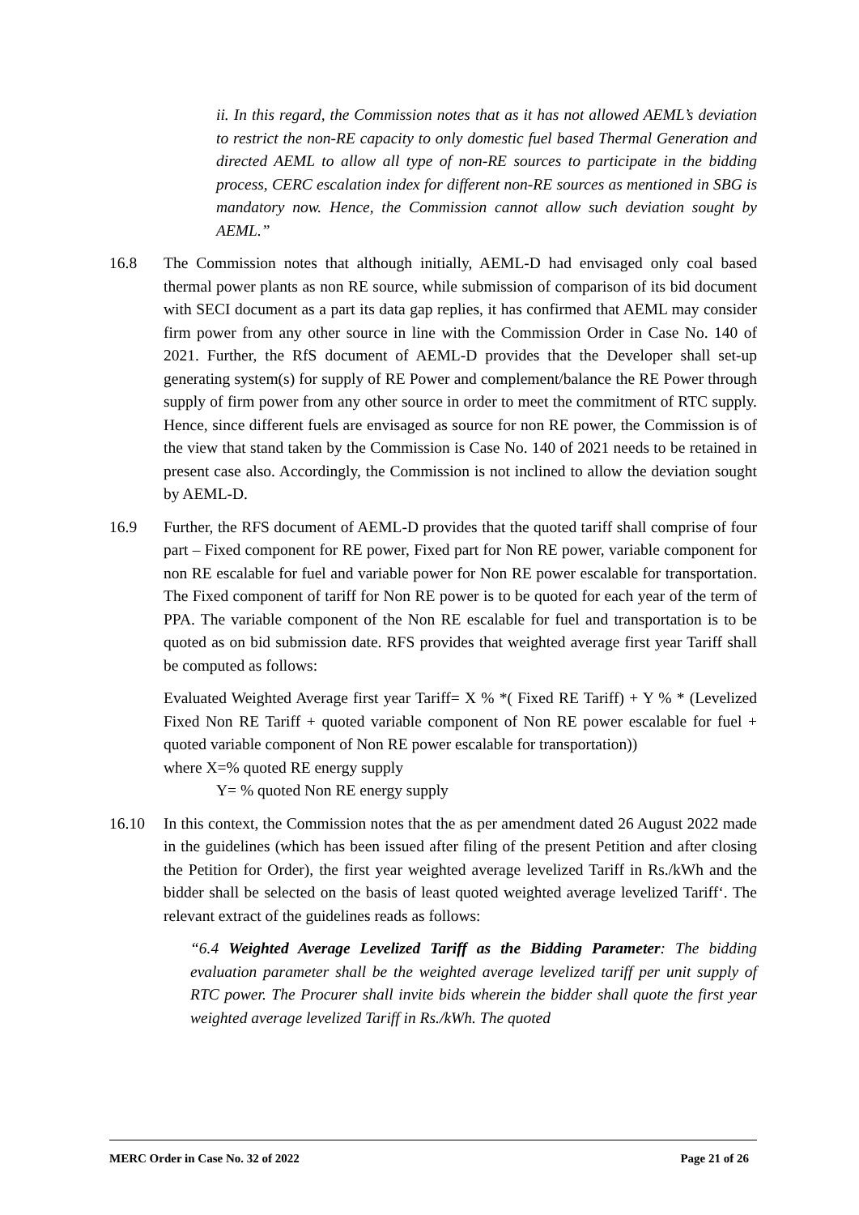ii. In this regard, the Commission notes that as it has not allowed AEML’s deviation to restrict the non-RE capacity to only domestic fuel based Thermal Generation and directed AEML to allow all type of non-RE sources to participate in the bidding process, CERC escalation index for different non-RE sources as mentioned in SBG is mandatory now. Hence, the Commission cannot allow such deviation sought by AEML.”
16.8 The Commission notes that although initially, AEML-D had envisaged only coal based thermal power plants as non RE source, while submission of comparison of its bid document with SECI document as a part its data gap replies, it has confirmed that AEML may consider firm power from any other source in line with the Commission Order in Case No. 140 of 2021. Further, the RfS document of AEML-D provides that the Developer shall set-up generating system(s) for supply of RE Power and complement/balance the RE Power through supply of firm power from any other source in order to meet the commitment of RTC supply. Hence, since different fuels are envisaged as source for non RE power, the Commission is of the view that stand taken by the Commission is Case No. 140 of 2021 needs to be retained in present case also. Accordingly, the Commission is not inclined to allow the deviation sought by AEML-D.
16.9 Further, the RFS document of AEML-D provides that the quoted tariff shall comprise of four part – Fixed component for RE power, Fixed part for Non RE power, variable component for non RE escalable for fuel and variable power for Non RE power escalable for transportation. The Fixed component of tariff for Non RE power is to be quoted for each year of the term of PPA. The variable component of the Non RE escalable for fuel and transportation is to be quoted as on bid submission date. RFS provides that weighted average first year Tariff shall be computed as follows:
Evaluated Weighted Average first year Tariff= X % *( Fixed RE Tariff) + Y % * (Levelized Fixed Non RE Tariff + quoted variable component of Non RE power escalable for fuel + quoted variable component of Non RE power escalable for transportation))
where X=% quoted RE energy supply
Y= % quoted Non RE energy supply
16.10 In this context, the Commission notes that the as per amendment dated 26 August 2022 made in the guidelines (which has been issued after filing of the present Petition and after closing the Petition for Order), the first year weighted average levelized Tariff in Rs./kWh and the bidder shall be selected on the basis of least quoted weighted average levelized Tariff‘. The relevant extract of the guidelines reads as follows:
“6.4 Weighted Average Levelized Tariff as the Bidding Parameter: The bidding evaluation parameter shall be the weighted average levelized tariff per unit supply of RTC power. The Procurer shall invite bids wherein the bidder shall quote the first year weighted average levelized Tariff in Rs./kWh. The quoted
MERC Order in Case No. 32 of 2022 Page 21 of 26